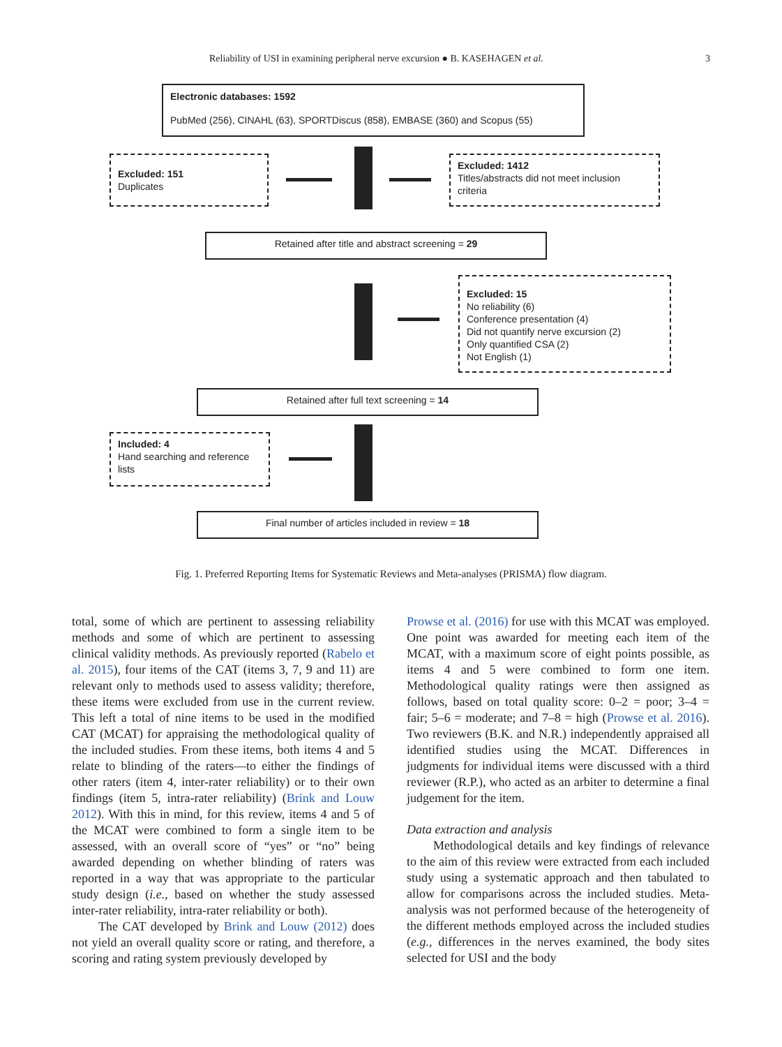Reliability of USI in examining peripheral nerve excursion ● B. KASEHAGEN et al. 3
Electronic databases: 1592
PubMed (256), CINAHL (63), SPORTDiscus (858), EMBASE (360) and Scopus (55)
Excluded: 151
Duplicates
Excluded: 1412
Titles/abstracts did not meet inclusion criteria
Retained after title and abstract screening = 29
Excluded: 15
No reliability (6)
Conference presentation (4)
Did not quantify nerve excursion (2)
Only quantified CSA (2)
Not English (1)
Retained after full text screening = 14
Included: 4
Hand searching and reference lists
Final number of articles included in review = 18
Fig. 1. Preferred Reporting Items for Systematic Reviews and Meta-analyses (PRISMA) flow diagram.
total, some of which are pertinent to assessing reliability methods and some of which are pertinent to assessing clinical validity methods. As previously reported (Rabelo et al. 2015), four items of the CAT (items 3, 7, 9 and 11) are relevant only to methods used to assess validity; therefore, these items were excluded from use in the current review. This left a total of nine items to be used in the modified CAT (MCAT) for appraising the methodological quality of the included studies. From these items, both items 4 and 5 relate to blinding of the raters—to either the findings of other raters (item 4, inter-rater reliability) or to their own findings (item 5, intra-rater reliability) (Brink and Louw 2012). With this in mind, for this review, items 4 and 5 of the MCAT were combined to form a single item to be assessed, with an overall score of “yes” or “no” being awarded depending on whether blinding of raters was reported in a way that was appropriate to the particular study design (i.e., based on whether the study assessed inter-rater reliability, intra-rater reliability or both).
The CAT developed by Brink and Louw (2012) does not yield an overall quality score or rating, and therefore, a scoring and rating system previously developed by
Prowse et al. (2016) for use with this MCAT was employed. One point was awarded for meeting each item of the MCAT, with a maximum score of eight points possible, as items 4 and 5 were combined to form one item. Methodological quality ratings were then assigned as follows, based on total quality score: 0–2 = poor; 3–4 = fair; 5–6 = moderate; and 7–8 = high (Prowse et al. 2016). Two reviewers (B.K. and N.R.) independently appraised all identified studies using the MCAT. Differences in judgments for individual items were discussed with a third reviewer (R.P.), who acted as an arbiter to determine a final judgement for the item.
Data extraction and analysis
Methodological details and key findings of relevance to the aim of this review were extracted from each included study using a systematic approach and then tabulated to allow for comparisons across the included studies. Meta-analysis was not performed because of the heterogeneity of the different methods employed across the included studies (e.g., differences in the nerves examined, the body sites selected for USI and the body